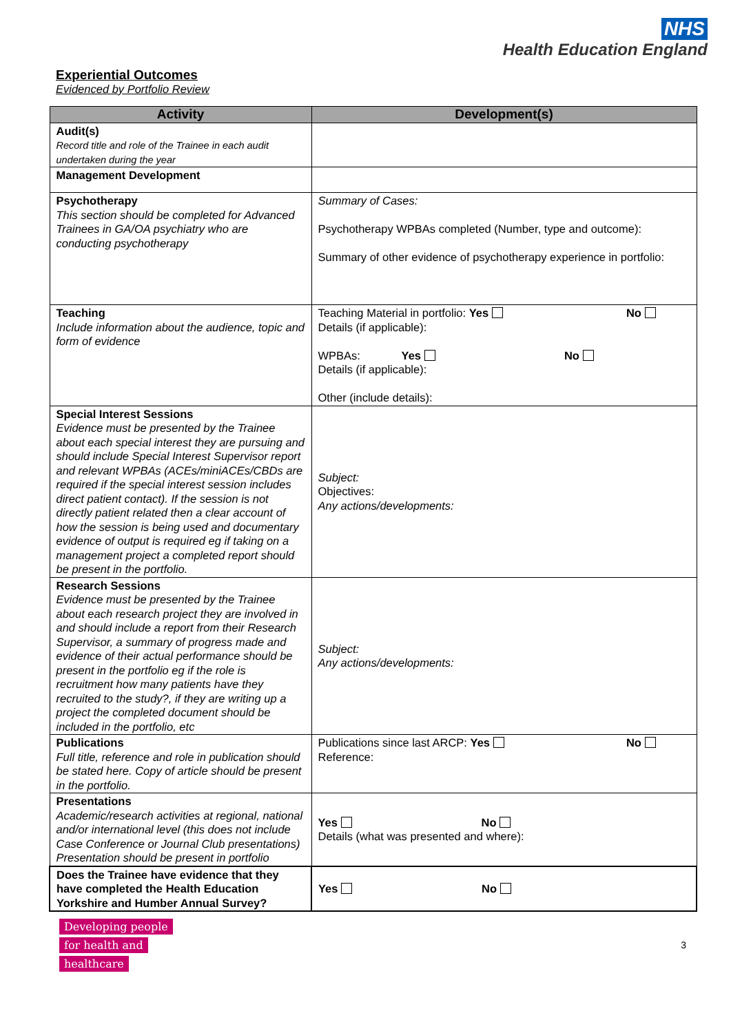NHS
Health Education England
Experiential Outcomes
Evidenced by Portfolio Review
| Activity | Development(s) |
| --- | --- |
| Audit(s) Record title and role of the Trainee in each audit undertaken during the year | |
| Management Development | |
| Psychotherapy This section should be completed for Advanced Trainees in GA/OA psychiatry who are conducting psychotherapy | Summary of Cases: Psychotherapy WPBAs completed (Number, type and outcome): Summary of other evidence of psychotherapy experience in portfolio: |
| Teaching Include information about the audience, topic and form of evidence | Teaching Material in portfolio: Yes No Details (if applicable): WPBAs: Yes No Details (if applicable): Other (include details): |
| Special Interest Sessions Evidence must be presented by the Trainee about each special interest they are pursuing and should include Special Interest Supervisor report and relevant WPBAs (ACEs/miniACEs/CBDs are required if the special interest session includes direct patient contact). If the session is not directly patient related then a clear account of how the session is being used and documentary evidence of output is required eg if taking on a management project a completed report should be present in the portfolio. | Subject: Objectives: Any actions/developments: |
| Research Sessions Evidence must be presented by the Trainee about each research project they are involved in and should include a report from their Research Supervisor, a summary of progress made and evidence of their actual performance should be present in the portfolio eg if the role is recruitment how many patients have they recruited to the study?, if they are writing up a project the completed document should be included in the portfolio, etc | Subject: Any actions/developments: |
| Publications Full title, reference and role in publication should be stated here. Copy of article should be present in the portfolio. | Publications since last ARCP: Yes No Reference: |
| Presentations Academic/research activities at regional, national and/or international level (this does not include Case Conference or Journal Club presentations) Presentation should be present in portfolio | Yes No Details (what was presented and where): |
| Does the Trainee have evidence that they have completed the Health Education Yorkshire and Humber Annual Survey? | Yes No |
Developing people
for health and
healthcare
3